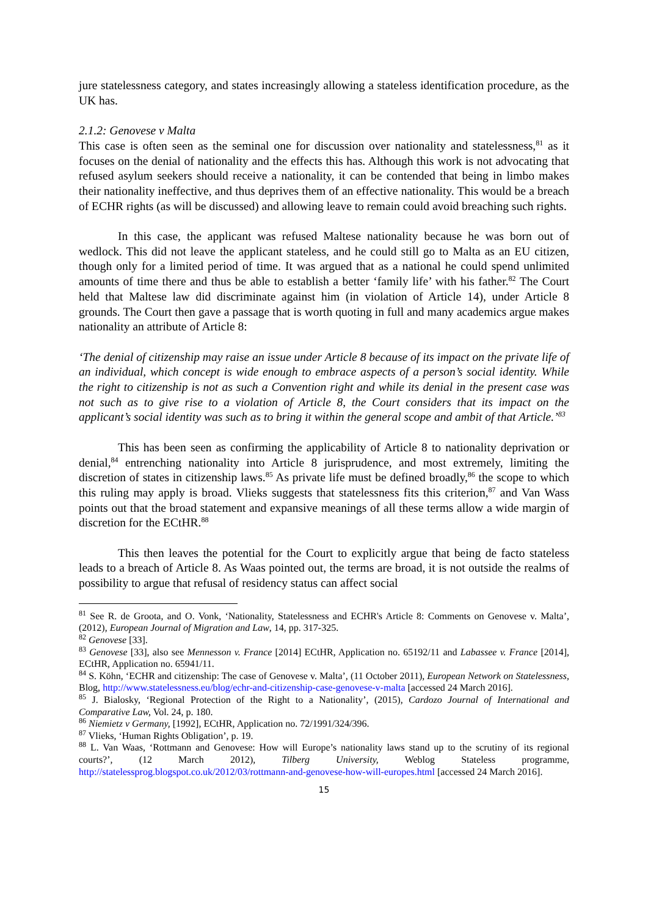jure statelessness category, and states increasingly allowing a stateless identification procedure, as the UK has.
2.1.2: Genovese v Malta
This case is often seen as the seminal one for discussion over nationality and statelessness,<sup>81</sup> as it focuses on the denial of nationality and the effects this has. Although this work is not advocating that refused asylum seekers should receive a nationality, it can be contended that being in limbo makes their nationality ineffective, and thus deprives them of an effective nationality. This would be a breach of ECHR rights (as will be discussed) and allowing leave to remain could avoid breaching such rights.
In this case, the applicant was refused Maltese nationality because he was born out of wedlock. This did not leave the applicant stateless, and he could still go to Malta as an EU citizen, though only for a limited period of time. It was argued that as a national he could spend unlimited amounts of time there and thus be able to establish a better ‘family life’ with his father.<sup>82</sup> The Court held that Maltese law did discriminate against him (in violation of Article 14), under Article 8 grounds. The Court then gave a passage that is worth quoting in full and many academics argue makes nationality an attribute of Article 8:
‘The denial of citizenship may raise an issue under Article 8 because of its impact on the private life of an individual, which concept is wide enough to embrace aspects of a person’s social identity. While the right to citizenship is not as such a Convention right and while its denial in the present case was not such as to give rise to a violation of Article 8, the Court considers that its impact on the applicant’s social identity was such as to bring it within the general scope and ambit of that Article.’<sup>83</sup>
This has been seen as confirming the applicability of Article 8 to nationality deprivation or denial,<sup>84</sup> entrenching nationality into Article 8 jurisprudence, and most extremely, limiting the discretion of states in citizenship laws.<sup>85</sup> As private life must be defined broadly,<sup>86</sup> the scope to which this ruling may apply is broad. Vlieks suggests that statelessness fits this criterion,<sup>87</sup> and Van Wass points out that the broad statement and expansive meanings of all these terms allow a wide margin of discretion for the ECtHR.<sup>88</sup>
This then leaves the potential for the Court to explicitly argue that being de facto stateless leads to a breach of Article 8. As Waas pointed out, the terms are broad, it is not outside the realms of possibility to argue that refusal of residency status can affect social
<sup>81</sup> See R. de Groota, and O. Vonk, ‘Nationality, Statelessness and ECHR's Article 8: Comments on Genovese v. Malta’, (2012), European Journal of Migration and Law, 14, pp. 317-325.
<sup>82</sup> Genovese [33].
<sup>83</sup> Genovese [33], also see Mennesson v. France [2014] ECtHR, Application no. 65192/11 and Labassee v. France [2014], ECtHR, Application no. 65941/11.
<sup>84</sup> S. Köhn, ‘ECHR and citizenship: The case of Genovese v. Malta’, (11 October 2011), European Network on Statelessness, Blog, http://www.statelessness.eu/blog/echr-and-citizenship-case-genovese-v-malta [accessed 24 March 2016].
<sup>85</sup> J. Bialosky, ‘Regional Protection of the Right to a Nationality’, (2015), Cardozo Journal of International and Comparative Law, Vol. 24, p. 180.
<sup>86</sup> Niemietz v Germany, [1992], ECtHR, Application no. 72/1991/324/396.
<sup>87</sup> Vlieks, ‘Human Rights Obligation’, p. 19.
<sup>88</sup> L. Van Waas, ‘Rottmann and Genovese: How will Europe’s nationality laws stand up to the scrutiny of its regional courts?’, (12 March 2012), Tilberg University, Weblog Stateless programme, http://statelessprog.blogspot.co.uk/2012/03/rottmann-and-genovese-how-will-europes.html [accessed 24 March 2016].
15